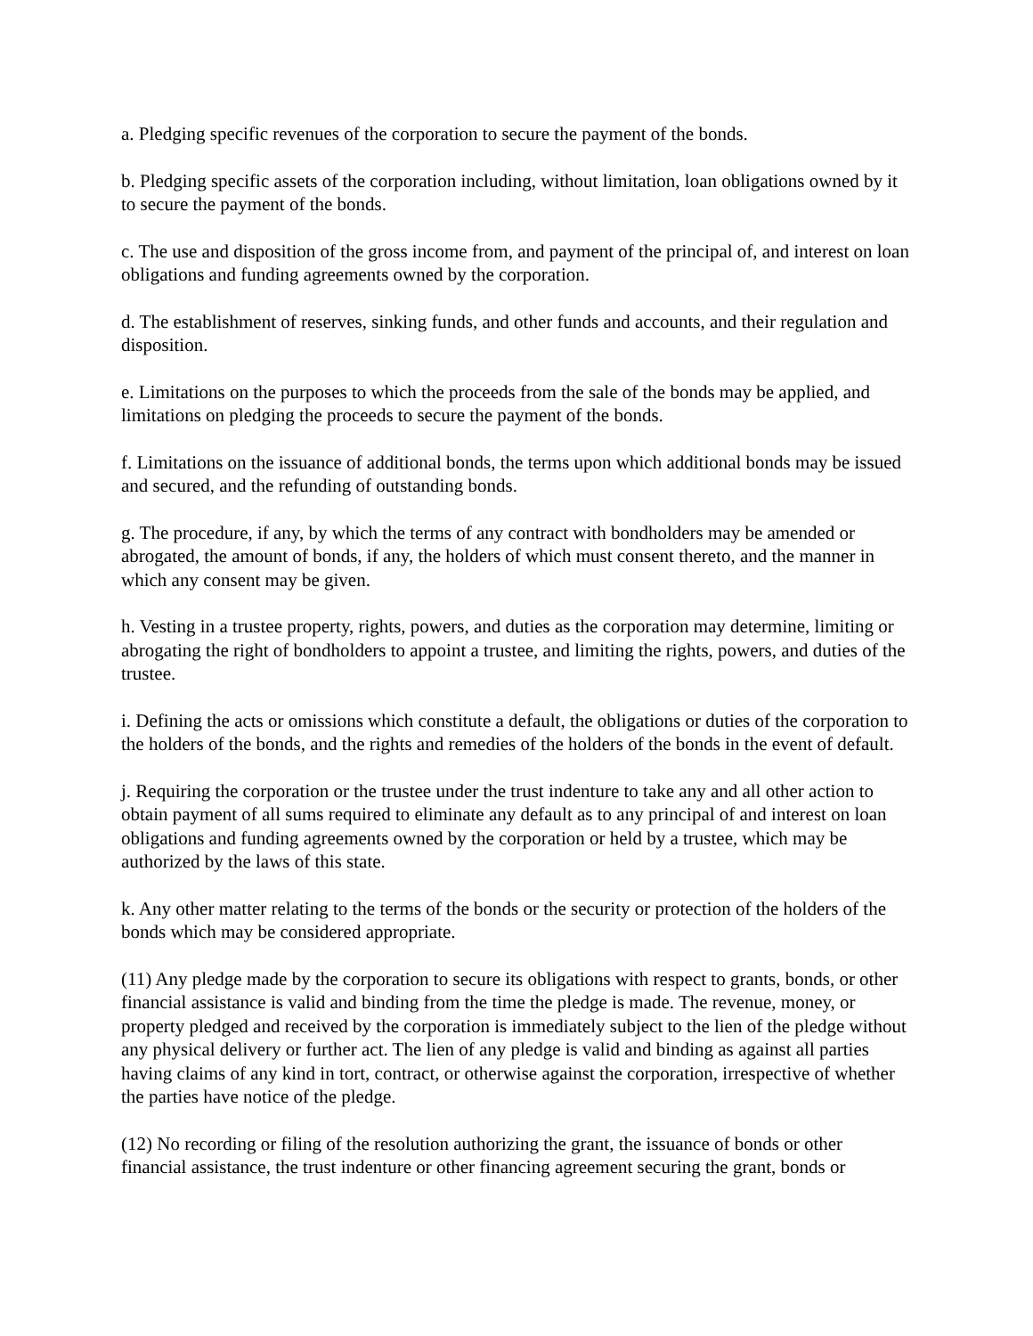a. Pledging specific revenues of the corporation to secure the payment of the bonds.
b. Pledging specific assets of the corporation including, without limitation, loan obligations owned by it to secure the payment of the bonds.
c. The use and disposition of the gross income from, and payment of the principal of, and interest on loan obligations and funding agreements owned by the corporation.
d. The establishment of reserves, sinking funds, and other funds and accounts, and their regulation and disposition.
e. Limitations on the purposes to which the proceeds from the sale of the bonds may be applied, and limitations on pledging the proceeds to secure the payment of the bonds.
f. Limitations on the issuance of additional bonds, the terms upon which additional bonds may be issued and secured, and the refunding of outstanding bonds.
g. The procedure, if any, by which the terms of any contract with bondholders may be amended or abrogated, the amount of bonds, if any, the holders of which must consent thereto, and the manner in which any consent may be given.
h. Vesting in a trustee property, rights, powers, and duties as the corporation may determine, limiting or abrogating the right of bondholders to appoint a trustee, and limiting the rights, powers, and duties of the trustee.
i. Defining the acts or omissions which constitute a default, the obligations or duties of the corporation to the holders of the bonds, and the rights and remedies of the holders of the bonds in the event of default.
j. Requiring the corporation or the trustee under the trust indenture to take any and all other action to obtain payment of all sums required to eliminate any default as to any principal of and interest on loan obligations and funding agreements owned by the corporation or held by a trustee, which may be authorized by the laws of this state.
k. Any other matter relating to the terms of the bonds or the security or protection of the holders of the bonds which may be considered appropriate.
(11) Any pledge made by the corporation to secure its obligations with respect to grants, bonds, or other financial assistance is valid and binding from the time the pledge is made. The revenue, money, or property pledged and received by the corporation is immediately subject to the lien of the pledge without any physical delivery or further act. The lien of any pledge is valid and binding as against all parties having claims of any kind in tort, contract, or otherwise against the corporation, irrespective of whether the parties have notice of the pledge.
(12) No recording or filing of the resolution authorizing the grant, the issuance of bonds or other financial assistance, the trust indenture or other financing agreement securing the grant, bonds or